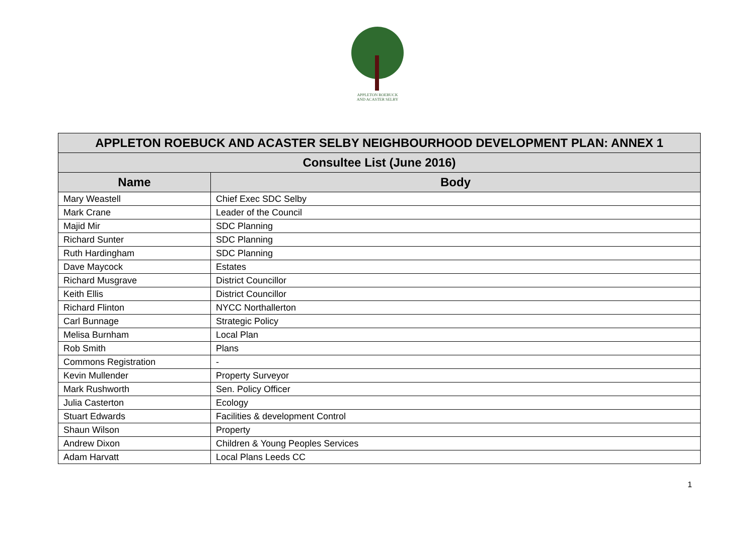APPLETON ROEBUCK
AND ACASTER SELBY
| APPLETON ROEBUCK AND ACASTER SELBY NEIGHBOURHOOD DEVELOPMENT PLAN: ANNEX 1 | |
| --- | --- |
| Consultee List (June 2016) | |
| Name | Body |
| Mary Weastell | Chief Exec SDC Selby |
| Mark Crane | Leader of the Council |
| Majid Mir | SDC Planning |
| Richard Sunter | SDC Planning |
| Ruth Hardingham | SDC Planning |
| Dave Maycock | Estates |
| Richard Musgrave | District Councillor |
| Keith Ellis | District Councillor |
| Richard Flinton | NYCC Northallerton |
| Carl Bunnage | Strategic Policy |
| Melisa Burnham | Local Plan |
| Rob Smith | Plans |
| Commons Registration | - |
| Kevin Mullender | Property Surveyor |
| Mark Rushworth | Sen. Policy Officer |
| Julia Casterton | Ecology |
| Stuart Edwards | Facilities & development Control |
| Shaun Wilson | Property |
| Andrew Dixon | Children & Young Peoples Services |
| Adam Harvatt | Local Plans Leeds CC |
1